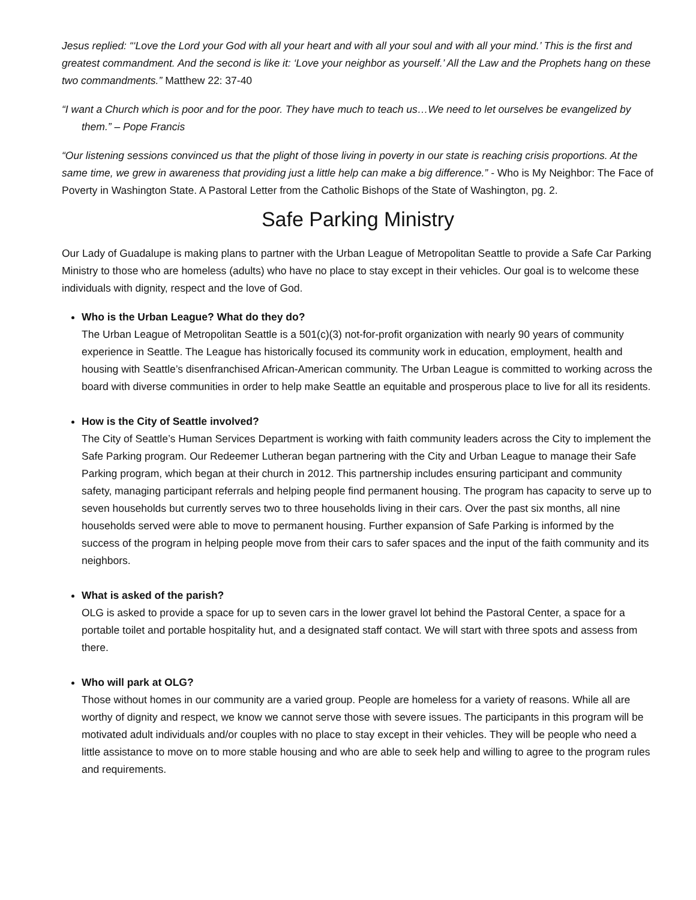Jesus replied: “‘Love the Lord your God with all your heart and with all your soul and with all your mind.’ This is the first and greatest commandment. And the second is like it: ‘Love your neighbor as yourself.’ All the Law and the Prophets hang on these two commandments.” Matthew 22: 37-40
“I want a Church which is poor and for the poor. They have much to teach us…We need to let ourselves be evangelized by them.” – Pope Francis
“Our listening sessions convinced us that the plight of those living in poverty in our state is reaching crisis proportions. At the same time, we grew in awareness that providing just a little help can make a big difference.” - Who is My Neighbor: The Face of Poverty in Washington State. A Pastoral Letter from the Catholic Bishops of the State of Washington, pg. 2.
Safe Parking Ministry
Our Lady of Guadalupe is making plans to partner with the Urban League of Metropolitan Seattle to provide a Safe Car Parking Ministry to those who are homeless (adults) who have no place to stay except in their vehicles. Our goal is to welcome these individuals with dignity, respect and the love of God.
Who is the Urban League? What do they do?
The Urban League of Metropolitan Seattle is a 501(c)(3) not-for-profit organization with nearly 90 years of community experience in Seattle. The League has historically focused its community work in education, employment, health and housing with Seattle’s disenfranchised African-American community. The Urban League is committed to working across the board with diverse communities in order to help make Seattle an equitable and prosperous place to live for all its residents.
How is the City of Seattle involved?
The City of Seattle’s Human Services Department is working with faith community leaders across the City to implement the Safe Parking program. Our Redeemer Lutheran began partnering with the City and Urban League to manage their Safe Parking program, which began at their church in 2012. This partnership includes ensuring participant and community safety, managing participant referrals and helping people find permanent housing. The program has capacity to serve up to seven households but currently serves two to three households living in their cars. Over the past six months, all nine households served were able to move to permanent housing. Further expansion of Safe Parking is informed by the success of the program in helping people move from their cars to safer spaces and the input of the faith community and its neighbors.
What is asked of the parish?
OLG is asked to provide a space for up to seven cars in the lower gravel lot behind the Pastoral Center, a space for a portable toilet and portable hospitality hut, and a designated staff contact. We will start with three spots and assess from there.
Who will park at OLG?
Those without homes in our community are a varied group. People are homeless for a variety of reasons. While all are worthy of dignity and respect, we know we cannot serve those with severe issues. The participants in this program will be motivated adult individuals and/or couples with no place to stay except in their vehicles. They will be people who need a little assistance to move on to more stable housing and who are able to seek help and willing to agree to the program rules and requirements.